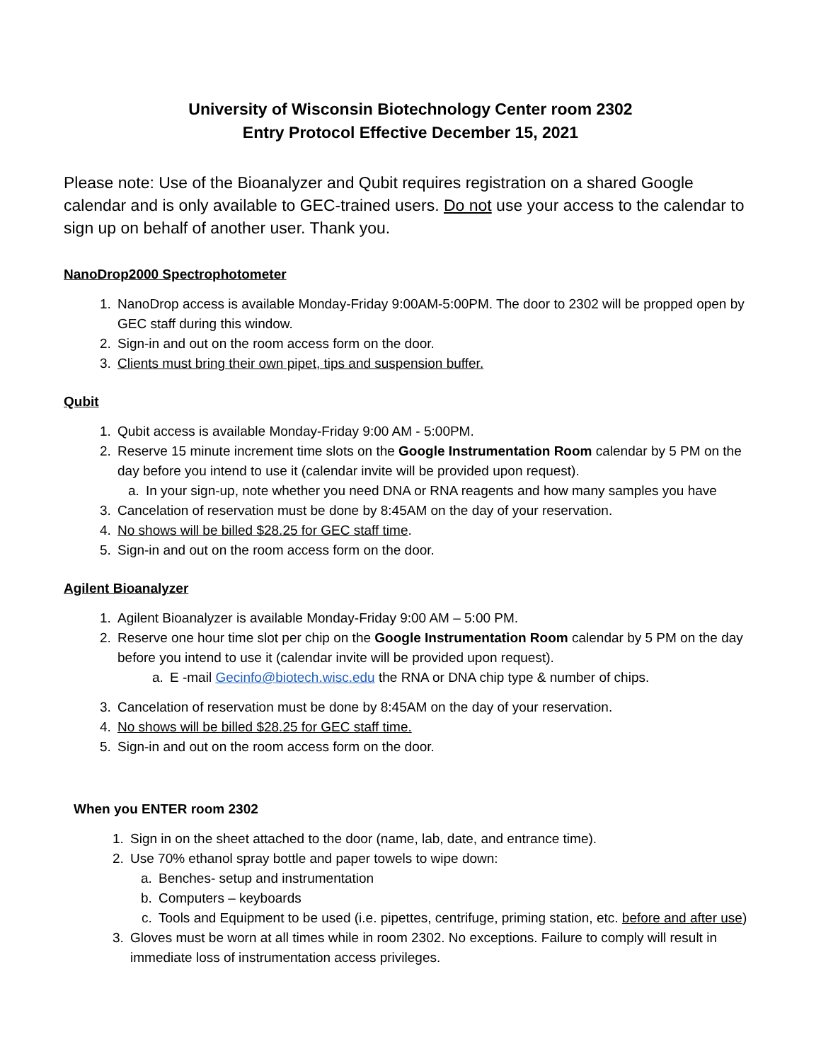University of Wisconsin Biotechnology Center room 2302
Entry Protocol Effective December 15, 2021
Please note: Use of the Bioanalyzer and Qubit requires registration on a shared Google calendar and is only available to GEC-trained users. Do not use your access to the calendar to sign up on behalf of another user. Thank you.
NanoDrop2000 Spectrophotometer
1. NanoDrop access is available Monday-Friday 9:00AM-5:00PM. The door to 2302 will be propped open by GEC staff during this window.
2. Sign-in and out on the room access form on the door.
3. Clients must bring their own pipet, tips and suspension buffer.
Qubit
1. Qubit access is available Monday-Friday 9:00 AM - 5:00PM.
2. Reserve 15 minute increment time slots on the Google Instrumentation Room calendar by 5 PM on the day before you intend to use it (calendar invite will be provided upon request).
a. In your sign-up, note whether you need DNA or RNA reagents and how many samples you have
3. Cancelation of reservation must be done by 8:45AM on the day of your reservation.
4. No shows will be billed $28.25 for GEC staff time.
5. Sign-in and out on the room access form on the door.
Agilent Bioanalyzer
1. Agilent Bioanalyzer is available Monday-Friday 9:00 AM – 5:00 PM.
2. Reserve one hour time slot per chip on the Google Instrumentation Room calendar by 5 PM on the day before you intend to use it (calendar invite will be provided upon request).
a. E -mail Gecinfo@biotech.wisc.edu the RNA or DNA chip type & number of chips.
3. Cancelation of reservation must be done by 8:45AM on the day of your reservation.
4. No shows will be billed $28.25 for GEC staff time.
5. Sign-in and out on the room access form on the door.
When you ENTER room 2302
1. Sign in on the sheet attached to the door (name, lab, date, and entrance time).
2. Use 70% ethanol spray bottle and paper towels to wipe down:
a. Benches- setup and instrumentation
b. Computers – keyboards
c. Tools and Equipment to be used (i.e. pipettes, centrifuge, priming station, etc. before and after use)
3. Gloves must be worn at all times while in room 2302. No exceptions. Failure to comply will result in immediate loss of instrumentation access privileges.